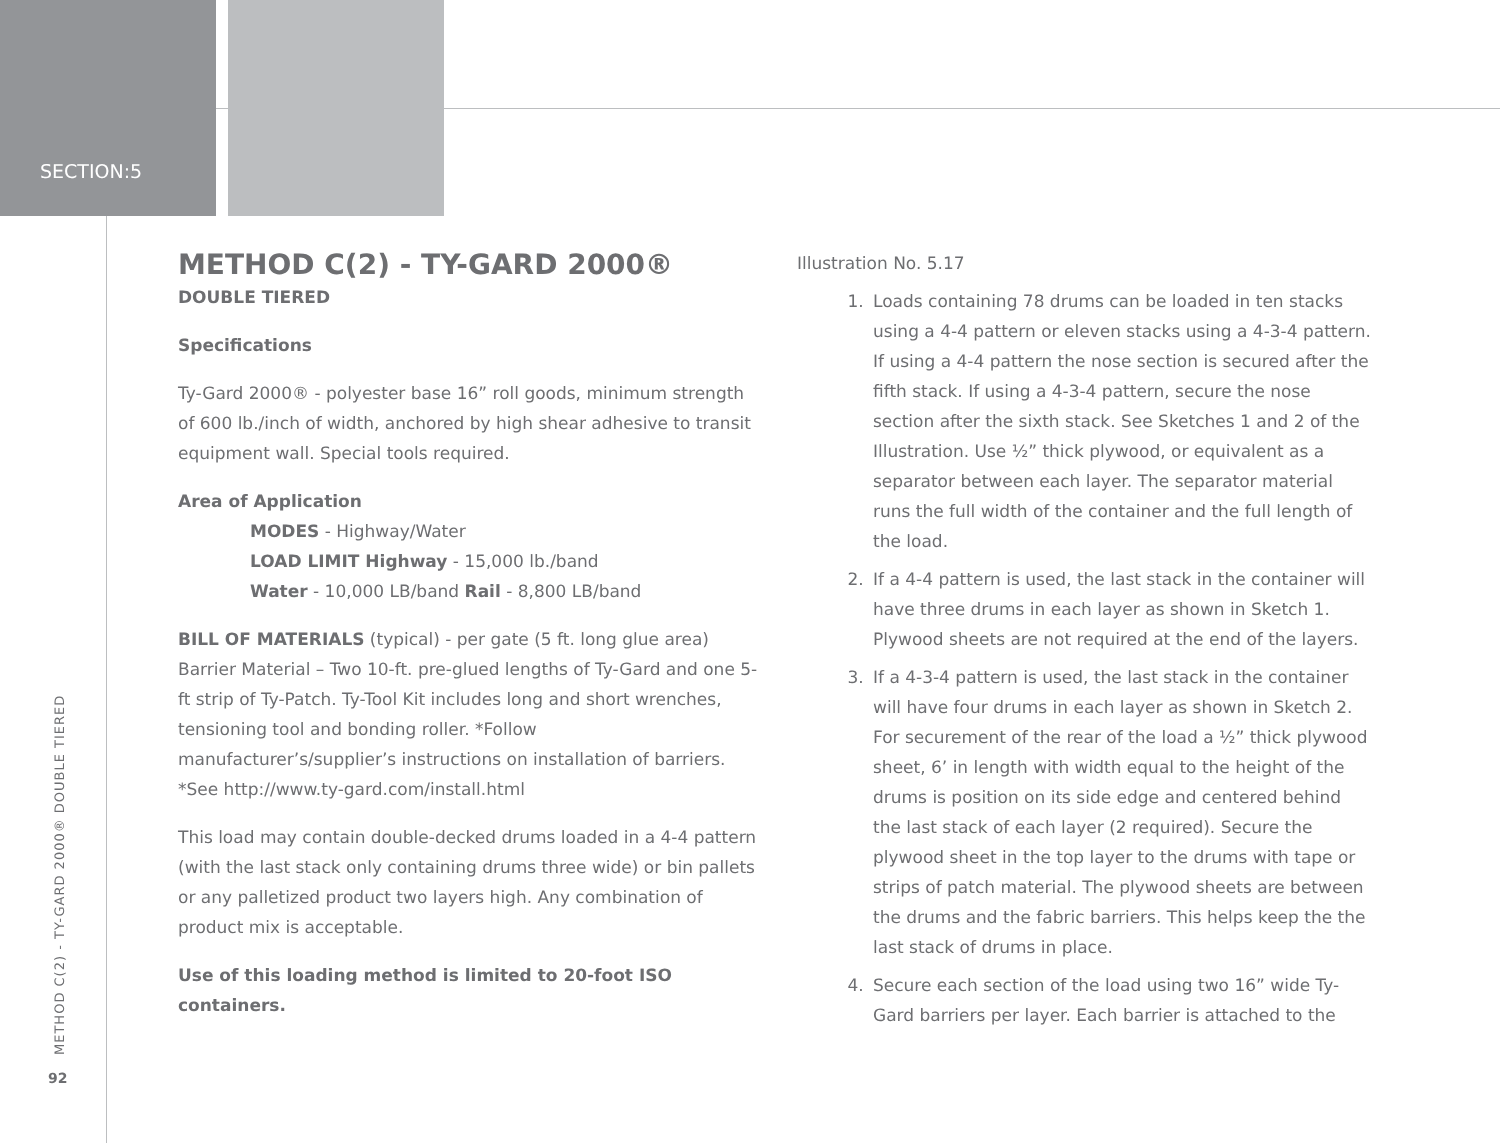SECTION:5
METHOD C(2) - TY-GARD 2000®
DOUBLE TIERED
Specifications
Ty-Gard 2000® - polyester base 16” roll goods, minimum strength of 600 lb./inch of width, anchored by high shear adhesive to transit equipment wall. Special tools required.
Area of Application
MODES - Highway/Water
LOAD LIMIT Highway - 15,000 lb./band
Water - 10,000 LB/band Rail - 8,800 LB/band
BILL OF MATERIALS (typical) - per gate (5 ft. long glue area) Barrier Material – Two 10-ft. pre-glued lengths of Ty-Gard and one 5-ft strip of Ty-Patch. Ty-Tool Kit includes long and short wrenches, tensioning tool and bonding roller. *Follow manufacturer’s/supplier’s instructions on installation of barriers. *See http://www.ty-gard.com/install.html
This load may contain double-decked drums loaded in a 4-4 pattern (with the last stack only containing drums three wide) or bin pallets or any palletized product two layers high. Any combination of product mix is acceptable.
Use of this loading method is limited to 20-foot ISO containers.
Illustration No. 5.17
1. Loads containing 78 drums can be loaded in ten stacks using a 4-4 pattern or eleven stacks using a 4-3-4 pattern. If using a 4-4 pattern the nose section is secured after the fifth stack. If using a 4-3-4 pattern, secure the nose section after the sixth stack. See Sketches 1 and 2 of the Illustration. Use ½” thick plywood, or equivalent as a separator between each layer. The separator material runs the full width of the container and the full length of the load.
2. If a 4-4 pattern is used, the last stack in the container will have three drums in each layer as shown in Sketch 1. Plywood sheets are not required at the end of the layers.
3. If a 4-3-4 pattern is used, the last stack in the container will have four drums in each layer as shown in Sketch 2. For securement of the rear of the load a ½” thick plywood sheet, 6’ in length with width equal to the height of the drums is position on its side edge and centered behind the last stack of each layer (2 required). Secure the plywood sheet in the top layer to the drums with tape or strips of patch material. The plywood sheets are between the drums and the fabric barriers. This helps keep the the last stack of drums in place.
4. Secure each section of the load using two 16” wide Ty-Gard barriers per layer. Each barrier is attached to the
METHOD C(2) - TY-GARD 2000® DOUBLE TIERED
92